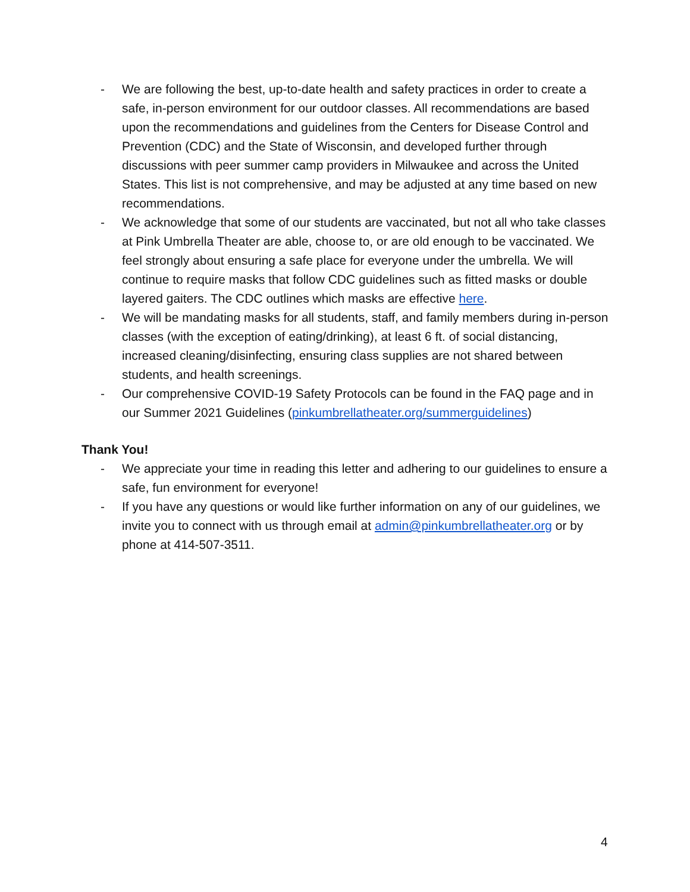- We are following the best, up-to-date health and safety practices in order to create a safe, in-person environment for our outdoor classes. All recommendations are based upon the recommendations and guidelines from the Centers for Disease Control and Prevention (CDC) and the State of Wisconsin, and developed further through discussions with peer summer camp providers in Milwaukee and across the United States. This list is not comprehensive, and may be adjusted at any time based on new recommendations.
- We acknowledge that some of our students are vaccinated, but not all who take classes at Pink Umbrella Theater are able, choose to, or are old enough to be vaccinated. We feel strongly about ensuring a safe place for everyone under the umbrella. We will continue to require masks that follow CDC guidelines such as fitted masks or double layered gaiters. The CDC outlines which masks are effective here.
- We will be mandating masks for all students, staff, and family members during in-person classes (with the exception of eating/drinking), at least 6 ft. of social distancing, increased cleaning/disinfecting, ensuring class supplies are not shared between students, and health screenings.
- Our comprehensive COVID-19 Safety Protocols can be found in the FAQ page and in our Summer 2021 Guidelines (pinkumbrellatheater.org/summerguidelines)
Thank You!
- We appreciate your time in reading this letter and adhering to our guidelines to ensure a safe, fun environment for everyone!
- If you have any questions or would like further information on any of our guidelines, we invite you to connect with us through email at admin@pinkumbrellatheater.org or by phone at 414-507-3511.
4